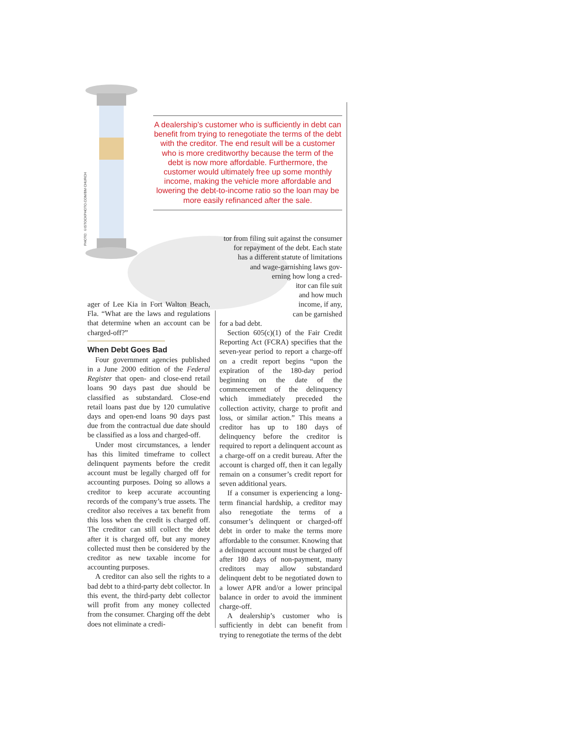PHOTO: ©ISTOCKPHOTO.COM/BM CHURCH
A dealership’s customer who is sufficiently in debt can benefit from trying to renegotiate the terms of the debt with the creditor. The end result will be a customer who is more creditworthy because the term of the debt is now more affordable. Furthermore, the customer would ultimately free up some monthly income, making the vehicle more affordable and lowering the debt-to-income ratio so the loan may be more easily refinanced after the sale.
ager of Lee Kia in Fort Walton Beach, Fla. “What are the laws and regulations that determine when an account can be charged-off?”
When Debt Goes Bad
Four government agencies published in a June 2000 edition of the Federal Register that open- and close-end retail loans 90 days past due should be classified as substandard. Close-end retail loans past due by 120 cumulative days and open-end loans 90 days past due from the contractual due date should be classified as a loss and charged-off.
Under most circumstances, a lender has this limited timeframe to collect delinquent payments before the credit account must be legally charged off for accounting purposes. Doing so allows a creditor to keep accurate accounting records of the company’s true assets. The creditor also receives a tax benefit from this loss when the credit is charged off. The creditor can still collect the debt after it is charged off, but any money collected must then be considered by the creditor as new taxable income for accounting purposes.
A creditor can also sell the rights to a bad debt to a third-party debt collector. In this event, the third-party debt collector will profit from any money collected from the consumer. Charging off the debt does not eliminate a credi-
tor from filing suit against the consumer for repayment of the debt. Each state
has a different statute of limitations
and wage-garnishing laws gov-
erning how long a cred-
itor can file suit
and how much
income, if any,
can be garnished
for a bad debt.
Section 605(c)(1) of the Fair Credit Reporting Act (FCRA) specifies that the seven-year period to report a charge-off on a credit report begins “upon the expiration of the 180-day period beginning on the date of the commencement of the delinquency which immediately preceded the collection activity, charge to profit and loss, or similar action.” This means a creditor has up to 180 days of delinquency before the creditor is required to report a delinquent account as a charge-off on a credit bureau. After the account is charged off, then it can legally remain on a consumer’s credit report for seven additional years.
If a consumer is experiencing a long-term financial hardship, a creditor may also renegotiate the terms of a consumer’s delinquent or charged-off debt in order to make the terms more affordable to the consumer. Knowing that a delinquent account must be charged off after 180 days of non-payment, many creditors may allow substandard delinquent debt to be negotiated down to a lower APR and/or a lower principal balance in order to avoid the imminent charge-off.
A dealership’s customer who is sufficiently in debt can benefit from trying to renegotiate the terms of the debt